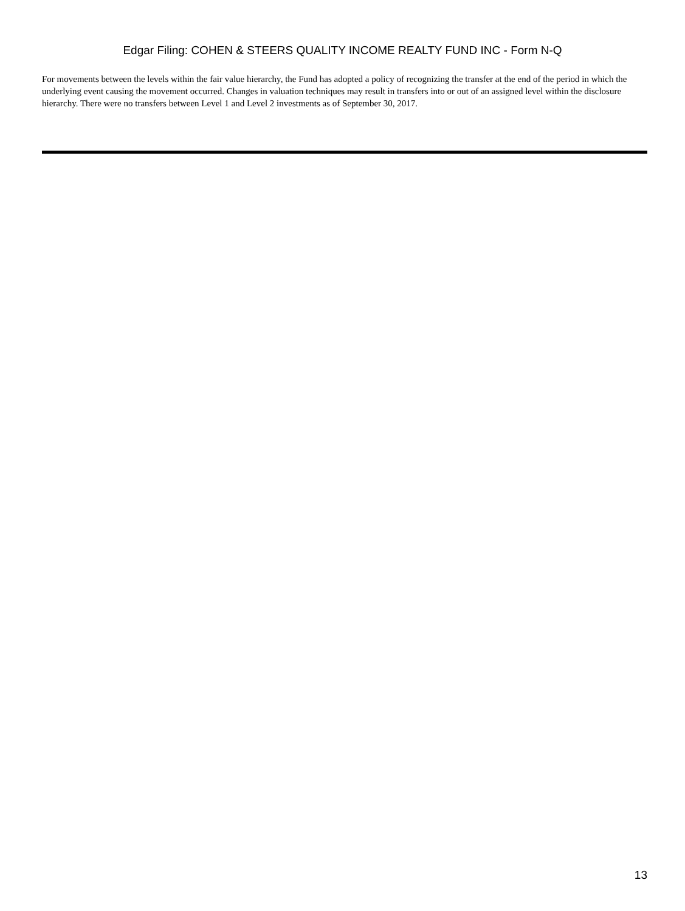Edgar Filing: COHEN & STEERS QUALITY INCOME REALTY FUND INC - Form N-Q
For movements between the levels within the fair value hierarchy, the Fund has adopted a policy of recognizing the transfer at the end of the period in which the underlying event causing the movement occurred. Changes in valuation techniques may result in transfers into or out of an assigned level within the disclosure hierarchy. There were no transfers between Level 1 and Level 2 investments as of September 30, 2017.
13